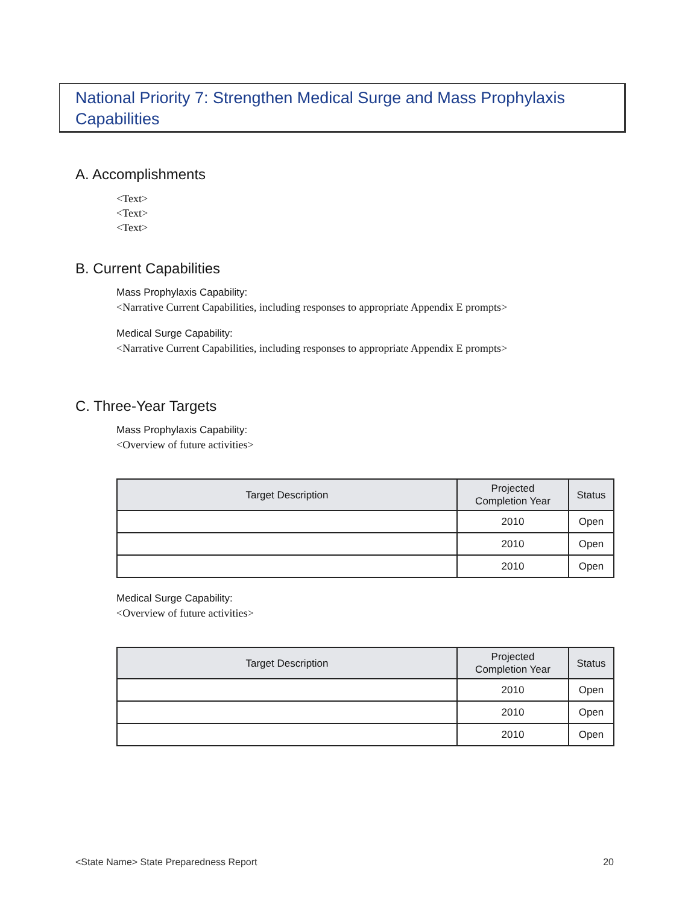National Priority 7: Strengthen Medical Surge and Mass Prophylaxis Capabilities
A. Accomplishments
<Text>
<Text>
<Text>
B. Current Capabilities
Mass Prophylaxis Capability:
<Narrative Current Capabilities, including responses to appropriate Appendix E prompts>
Medical Surge Capability:
<Narrative Current Capabilities, including responses to appropriate Appendix E prompts>
C. Three-Year Targets
Mass Prophylaxis Capability:
<Overview of future activities>
| Target Description | Projected Completion Year | Status |
| --- | --- | --- |
| | 2010 | Open |
| | 2010 | Open |
| | 2010 | Open |
Medical Surge Capability:
<Overview of future activities>
| Target Description | Projected Completion Year | Status |
| --- | --- | --- |
| | 2010 | Open |
| | 2010 | Open |
| | 2010 | Open |
<State Name> State Preparedness Report 20